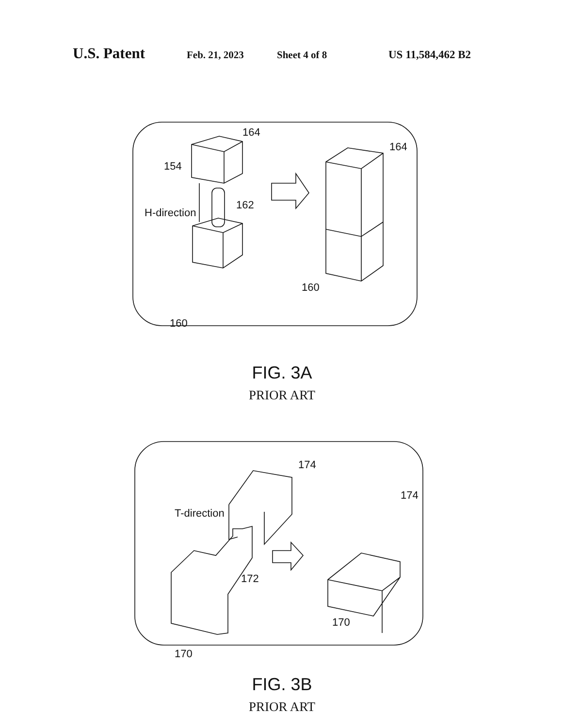U.S. Patent Feb. 21, 2023 Sheet 4 of 8 US 11,584,462 B2
164
154
H-direction
162
160
164
160
FIG. 3A
PRIOR ART
174
T-direction
172
170
174
170
FIG. 3B
PRIOR ART